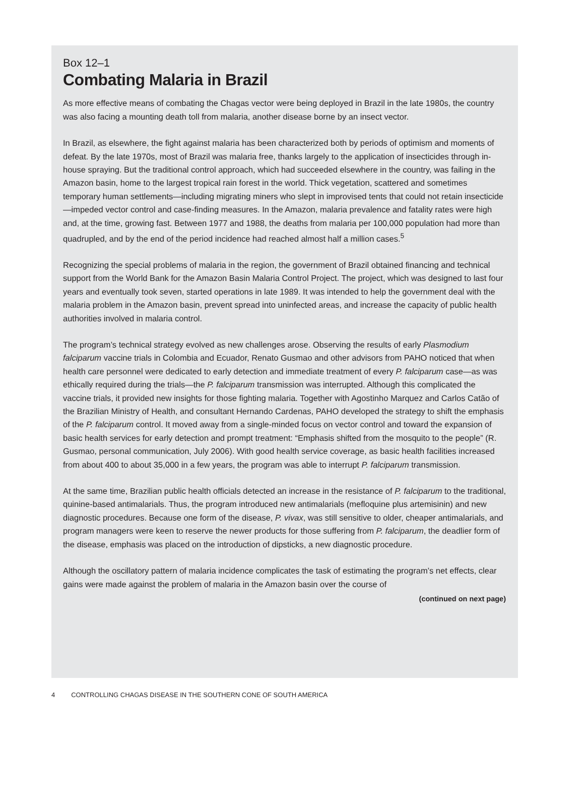Box 12–1
Combating Malaria in Brazil
As more effective means of combating the Chagas vector were being deployed in Brazil in the late 1980s, the country was also facing a mounting death toll from malaria, another disease borne by an insect vector.
In Brazil, as elsewhere, the fight against malaria has been characterized both by periods of optimism and moments of defeat. By the late 1970s, most of Brazil was malaria free, thanks largely to the application of insecticides through in-house spraying. But the traditional control approach, which had succeeded elsewhere in the country, was failing in the Amazon basin, home to the largest tropical rain forest in the world. Thick vegetation, scattered and sometimes temporary human settlements—including migrating miners who slept in improvised tents that could not retain insecticide—impeded vector control and case-finding measures. In the Amazon, malaria prevalence and fatality rates were high and, at the time, growing fast. Between 1977 and 1988, the deaths from malaria per 100,000 population had more than quadrupled, and by the end of the period incidence had reached almost half a million cases.<sup>5</sup>
Recognizing the special problems of malaria in the region, the government of Brazil obtained financing and technical support from the World Bank for the Amazon Basin Malaria Control Project. The project, which was designed to last four years and eventually took seven, started operations in late 1989. It was intended to help the government deal with the malaria problem in the Amazon basin, prevent spread into uninfected areas, and increase the capacity of public health authorities involved in malaria control.
The program’s technical strategy evolved as new challenges arose. Observing the results of early Plasmodium falciparum vaccine trials in Colombia and Ecuador, Renato Gusmao and other advisors from PAHO noticed that when health care personnel were dedicated to early detection and immediate treatment of every P. falciparum case—as was ethically required during the trials—the P. falciparum transmission was interrupted. Although this complicated the vaccine trials, it provided new insights for those fighting malaria. Together with Agostinho Marquez and Carlos Catão of the Brazilian Ministry of Health, and consultant Hernando Cardenas, PAHO developed the strategy to shift the emphasis of the P. falciparum control. It moved away from a single-minded focus on vector control and toward the expansion of basic health services for early detection and prompt treatment: “Emphasis shifted from the mosquito to the people” (R. Gusmao, personal communication, July 2006). With good health service coverage, as basic health facilities increased from about 400 to about 35,000 in a few years, the program was able to interrupt P. falciparum transmission.
At the same time, Brazilian public health officials detected an increase in the resistance of P. falciparum to the traditional, quinine-based antimalarials. Thus, the program introduced new antimalarials (mefloquine plus artemisinin) and new diagnostic procedures. Because one form of the disease, P. vivax, was still sensitive to older, cheaper antimalarials, and program managers were keen to reserve the newer products for those suffering from P. falciparum, the deadlier form of the disease, emphasis was placed on the introduction of dipsticks, a new diagnostic procedure.
Although the oscillatory pattern of malaria incidence complicates the task of estimating the program’s net effects, clear gains were made against the problem of malaria in the Amazon basin over the course of
(continued on next page)
4 CONTROLLING CHAGAS DISEASE IN THE SOUTHERN CONE OF SOUTH AMERICA